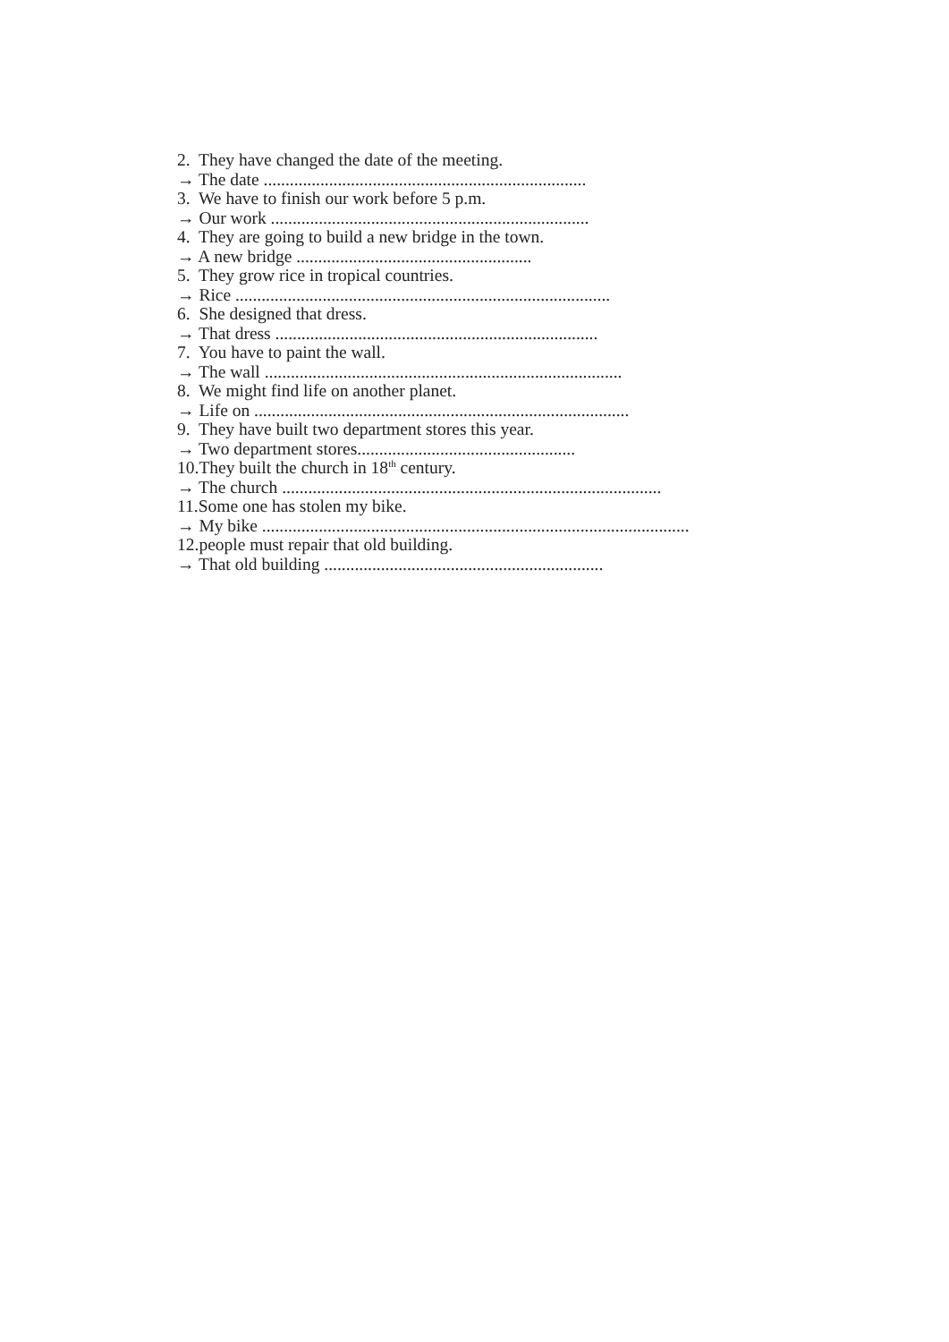2. They have changed the date of the meeting.
→ The date ..........................................................................
3. We have to finish our work before 5 p.m.
→ Our work .........................................................................
4. They are going to build a new bridge in the town.
→ A new bridge ......................................................
5. They grow rice in tropical countries.
→ Rice ......................................................................................
6. She designed that dress.
→ That dress ..........................................................................
7. You have to paint the wall.
→ The wall ..................................................................................
8. We might find life on another planet.
→ Life on ......................................................................................
9. They have built two department stores this year.
→ Two department stores..................................................
10.They built the church in 18<sup>th</sup> century.
→ The church .......................................................................................
11.Some one has stolen my bike.
→ My bike ..................................................................................................
12.people must repair that old building.
→ That old building ................................................................